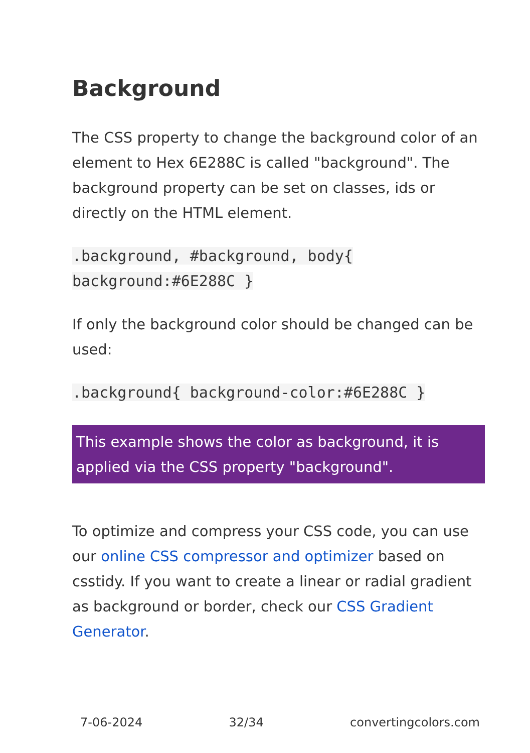Background
The CSS property to change the background color of an element to Hex 6E288C is called "background". The background property can be set on classes, ids or directly on the HTML element.
.background, #background, body{
background:#6E288C }
If only the background color should be changed can be used:
.background{ background-color:#6E288C }
This example shows the color as background, it is applied via the CSS property "background".
To optimize and compress your CSS code, you can use our online CSS compressor and optimizer based on csstidy. If you want to create a linear or radial gradient as background or border, check our CSS Gradient Generator.
7-06-2024 32/34 convertingcolors.com